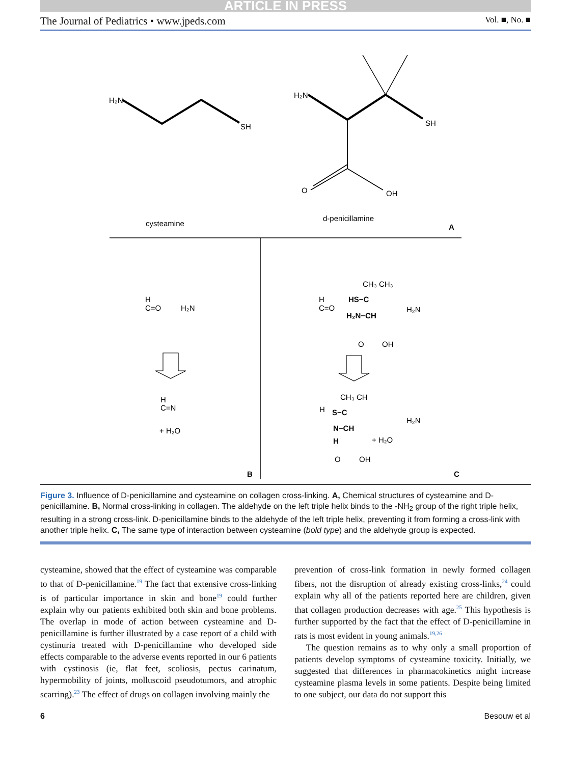ARTICLE IN PRESS
The Journal of Pediatrics • www.jpeds.com Vol. ■, No. ■
H₂N
SH
H₂N
SH
O
OH
cysteamine
d-penicillamine
A
H
C=O
H₂N
H
C=N
+ H₂O
B
H
C=O
CH₃ CH₃
HS−C
H₂N−CH
O
OH
H₂N
CH₃ CH
H
S−C
N−CH
H
+ H₂O
O
OH
H₂N
C
Figure 3. Influence of D-penicillamine and cysteamine on collagen cross-linking. A, Chemical structures of cysteamine and D-penicillamine. B, Normal cross-linking in collagen. The aldehyde on the left triple helix binds to the -NH<sub>2</sub> group of the right triple helix, resulting in a strong cross-link. D-penicillamine binds to the aldehyde of the left triple helix, preventing it from forming a cross-link with another triple helix. C, The same type of interaction between cysteamine (bold type) and the aldehyde group is expected.
cysteamine, showed that the effect of cysteamine was comparable to that of D-penicillamine.<sup>19</sup> The fact that extensive cross-linking is of particular importance in skin and bone<sup>19</sup> could further explain why our patients exhibited both skin and bone problems. The overlap in mode of action between cysteamine and D-penicillamine is further illustrated by a case report of a child with cystinuria treated with D-penicillamine who developed side effects comparable to the adverse events reported in our 6 patients with cystinosis (ie, flat feet, scoliosis, pectus carinatum, hypermobility of joints, molluscoid pseudotumors, and atrophic scarring).<sup>23</sup> The effect of drugs on collagen involving mainly the
prevention of cross-link formation in newly formed collagen fibers, not the disruption of already existing cross-links,<sup>24</sup> could explain why all of the patients reported here are children, given that collagen production decreases with age.<sup>25</sup> This hypothesis is further supported by the fact that the effect of D-penicillamine in rats is most evident in young animals.<sup>19,26</sup>
The question remains as to why only a small proportion of patients develop symptoms of cysteamine toxicity. Initially, we suggested that differences in pharmacokinetics might increase cysteamine plasma levels in some patients. Despite being limited to one subject, our data do not support this
6 Besouw et al